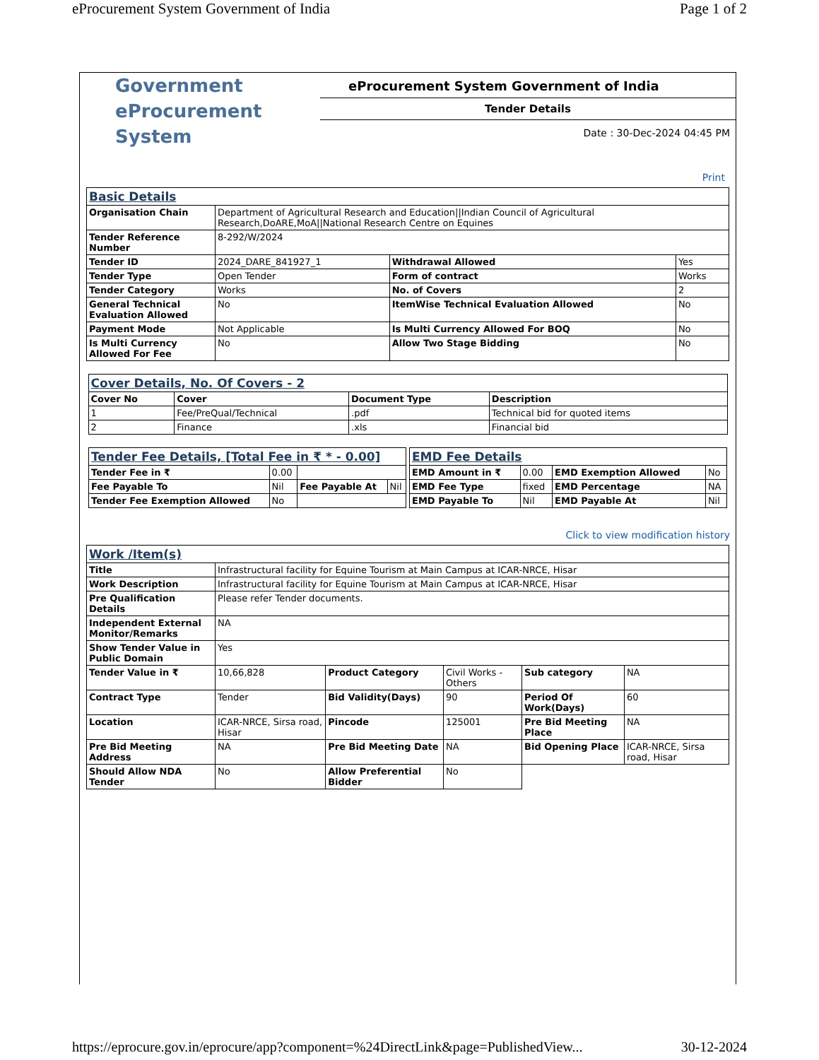eProcurement System Government of India Page 1 of 2
Government
eProcurement
System
eProcurement System Government of India
Tender Details
Date : 30-Dec-2024 04:45 PM
Print
| Basic Details | | | |
| Organisation Chain | Department of Agricultural Research and Education//Indian Council of Agricultural Research,DoARE,MoA//National Research Centre on Equines | | |
| Tender Reference Number | 8-292/W/2024 | | |
| Tender ID | 2024_DARE_841927_1 | Withdrawal Allowed | Yes |
| Tender Type | Open Tender | Form of contract | Works |
| Tender Category | Works | No. of Covers | 2 |
| General Technical Evaluation Allowed | No | ItemWise Technical Evaluation Allowed | No |
| Payment Mode | Not Applicable | Is Multi Currency Allowed For BOQ | No |
| Is Multi Currency Allowed For Fee | No | Allow Two Stage Bidding | No |
| Cover Details, No. Of Covers - 2 | | | |
| Cover No | Cover | Document Type | Description |
| 1 | Fee/PreQual/Technical | .pdf | Technical bid for quoted items |
| 2 | Finance | .xls | Financial bid |
| Tender Fee Details, [Total Fee in ₹ * - 0.00] | | | |
| Tender Fee in ₹ | 0.00 | | |
| Fee Payable To | Nil | Fee Payable At | Nil |
| Tender Fee Exemption Allowed | No | | |
| EMD Fee Details | | | |
| EMD Amount in ₹ | 0.00 | EMD Exemption Allowed | No |
| EMD Fee Type | fixed | EMD Percentage | NA |
| EMD Payable To | Nil | EMD Payable At | Nil |
Click to view modification history
| Work /Item(s) | | | | | |
| Title | Infrastructural facility for Equine Tourism at Main Campus at ICAR-NRCE, Hisar | | | | |
| Work Description | Infrastructural facility for Equine Tourism at Main Campus at ICAR-NRCE, Hisar | | | | |
| Pre Qualification Details | Please refer Tender documents. | | | | |
| Independent External Monitor/Remarks | NA | | | | |
| Show Tender Value in Public Domain | Yes | | | | |
| Tender Value in ₹ | 10,66,828 | Product Category | Civil Works - Others | Sub category | NA |
| Contract Type | Tender | Bid Validity(Days) | 90 | Period Of Work(Days) | 60 |
| Location | ICAR-NRCE, Sirsa road, Hisar | Pincode | 125001 | Pre Bid Meeting Place | NA |
| Pre Bid Meeting Address | NA | Pre Bid Meeting Date | NA | Bid Opening Place | ICAR-NRCE, Sirsa road, Hisar |
| Should Allow NDA Tender | No | Allow Preferential Bidder | No | | |
https://eprocure.gov.in/eprocure/app?component=%24DirectLink&page=PublishedView... 30-12-2024